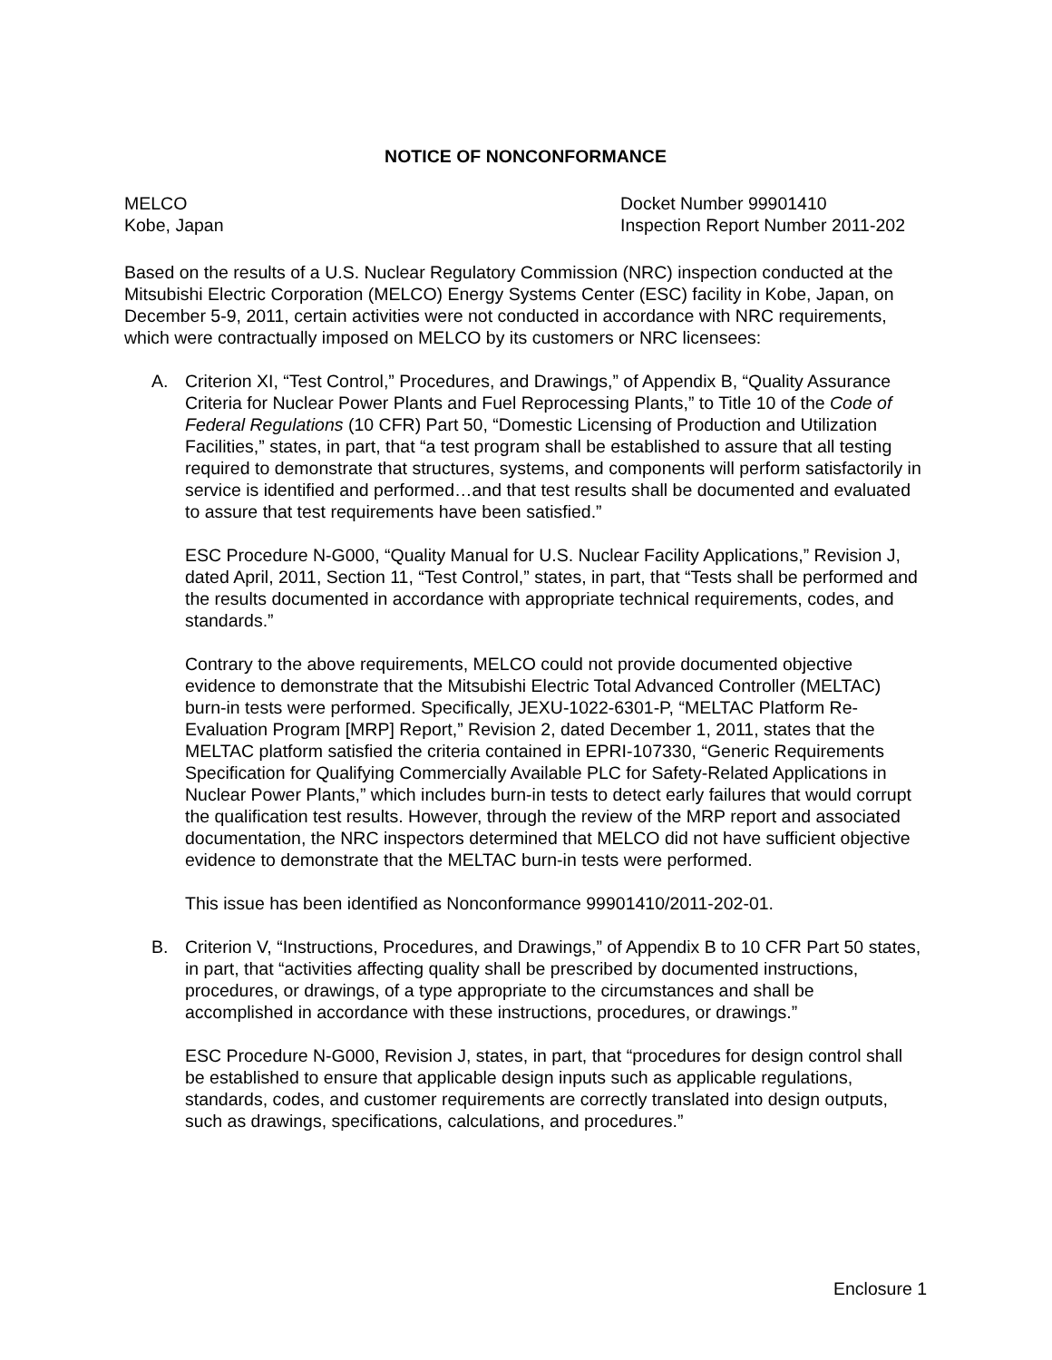NOTICE OF NONCONFORMANCE
MELCO
Kobe, Japan
Docket Number 99901410
Inspection Report Number 2011-202
Based on the results of a U.S. Nuclear Regulatory Commission (NRC) inspection conducted at the Mitsubishi Electric Corporation (MELCO) Energy Systems Center (ESC) facility in Kobe, Japan, on December 5-9, 2011, certain activities were not conducted in accordance with NRC requirements, which were contractually imposed on MELCO by its customers or NRC licensees:
A. Criterion XI, “Test Control,” Procedures, and Drawings,” of Appendix B, “Quality Assurance Criteria for Nuclear Power Plants and Fuel Reprocessing Plants,” to Title 10 of the Code of Federal Regulations (10 CFR) Part 50, “Domestic Licensing of Production and Utilization Facilities,” states, in part, that “a test program shall be established to assure that all testing required to demonstrate that structures, systems, and components will perform satisfactorily in service is identified and performed…and that test results shall be documented and evaluated to assure that test requirements have been satisfied.”
ESC Procedure N-G000, “Quality Manual for U.S. Nuclear Facility Applications,” Revision J, dated April, 2011, Section 11, “Test Control,” states, in part, that “Tests shall be performed and the results documented in accordance with appropriate technical requirements, codes, and standards.”
Contrary to the above requirements, MELCO could not provide documented objective evidence to demonstrate that the Mitsubishi Electric Total Advanced Controller (MELTAC) burn-in tests were performed. Specifically, JEXU-1022-6301-P, “MELTAC Platform Re-Evaluation Program [MRP] Report,” Revision 2, dated December 1, 2011, states that the MELTAC platform satisfied the criteria contained in EPRI-107330, “Generic Requirements Specification for Qualifying Commercially Available PLC for Safety-Related Applications in Nuclear Power Plants,” which includes burn-in tests to detect early failures that would corrupt the qualification test results. However, through the review of the MRP report and associated documentation, the NRC inspectors determined that MELCO did not have sufficient objective evidence to demonstrate that the MELTAC burn-in tests were performed.
This issue has been identified as Nonconformance 99901410/2011-202-01.
B. Criterion V, “Instructions, Procedures, and Drawings,” of Appendix B to 10 CFR Part 50 states, in part, that “activities affecting quality shall be prescribed by documented instructions, procedures, or drawings, of a type appropriate to the circumstances and shall be accomplished in accordance with these instructions, procedures, or drawings.”
ESC Procedure N-G000, Revision J, states, in part, that “procedures for design control shall be established to ensure that applicable design inputs such as applicable regulations, standards, codes, and customer requirements are correctly translated into design outputs, such as drawings, specifications, calculations, and procedures.”
Enclosure 1